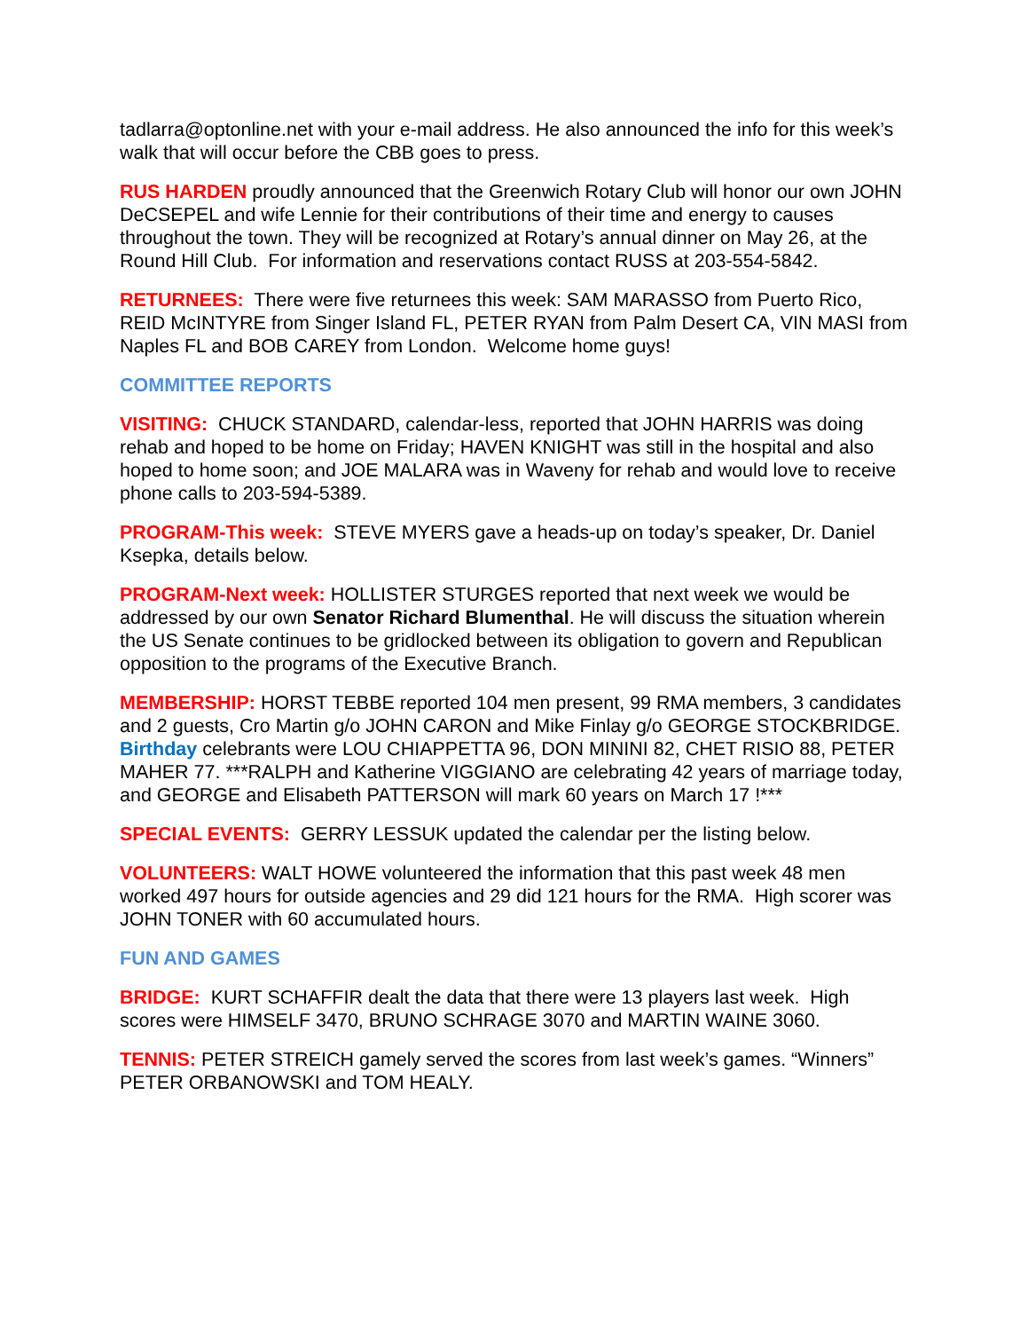tadlarra@optonline.net with your e-mail address. He also announced the info for this week’s walk that will occur before the CBB goes to press.
RUS HARDEN proudly announced that the Greenwich Rotary Club will honor our own JOHN DeCSEPEL and wife Lennie for their contributions of their time and energy to causes throughout the town. They will be recognized at Rotary’s annual dinner on May 26, at the Round Hill Club. For information and reservations contact RUSS at 203-554-5842.
RETURNEES: There were five returnees this week: SAM MARASSO from Puerto Rico, REID McINTYRE from Singer Island FL, PETER RYAN from Palm Desert CA, VIN MASI from Naples FL and BOB CAREY from London. Welcome home guys!
COMMITTEE REPORTS
VISITING: CHUCK STANDARD, calendar-less, reported that JOHN HARRIS was doing rehab and hoped to be home on Friday; HAVEN KNIGHT was still in the hospital and also hoped to home soon; and JOE MALARA was in Waveny for rehab and would love to receive phone calls to 203-594-5389.
PROGRAM-This week: STEVE MYERS gave a heads-up on today’s speaker, Dr. Daniel Ksepka, details below.
PROGRAM-Next week: HOLLISTER STURGES reported that next week we would be addressed by our own Senator Richard Blumenthal. He will discuss the situation wherein the US Senate continues to be gridlocked between its obligation to govern and Republican opposition to the programs of the Executive Branch.
MEMBERSHIP: HORST TEBBE reported 104 men present, 99 RMA members, 3 candidates and 2 guests, Cro Martin g/o JOHN CARON and Mike Finlay g/o GEORGE STOCKBRIDGE. Birthday celebrants were LOU CHIAPPETTA 96, DON MININI 82, CHET RISIO 88, PETER MAHER 77. ***RALPH and Katherine VIGGIANO are celebrating 42 years of marriage today, and GEORGE and Elisabeth PATTERSON will mark 60 years on March 17 !***
SPECIAL EVENTS: GERRY LESSUK updated the calendar per the listing below.
VOLUNTEERS: WALT HOWE volunteered the information that this past week 48 men worked 497 hours for outside agencies and 29 did 121 hours for the RMA. High scorer was JOHN TONER with 60 accumulated hours.
FUN AND GAMES
BRIDGE: KURT SCHAFFIR dealt the data that there were 13 players last week. High scores were HIMSELF 3470, BRUNO SCHRAGE 3070 and MARTIN WAINE 3060.
TENNIS: PETER STREICH gamely served the scores from last week’s games. “Winners” PETER ORBANOWSKI and TOM HEALY.